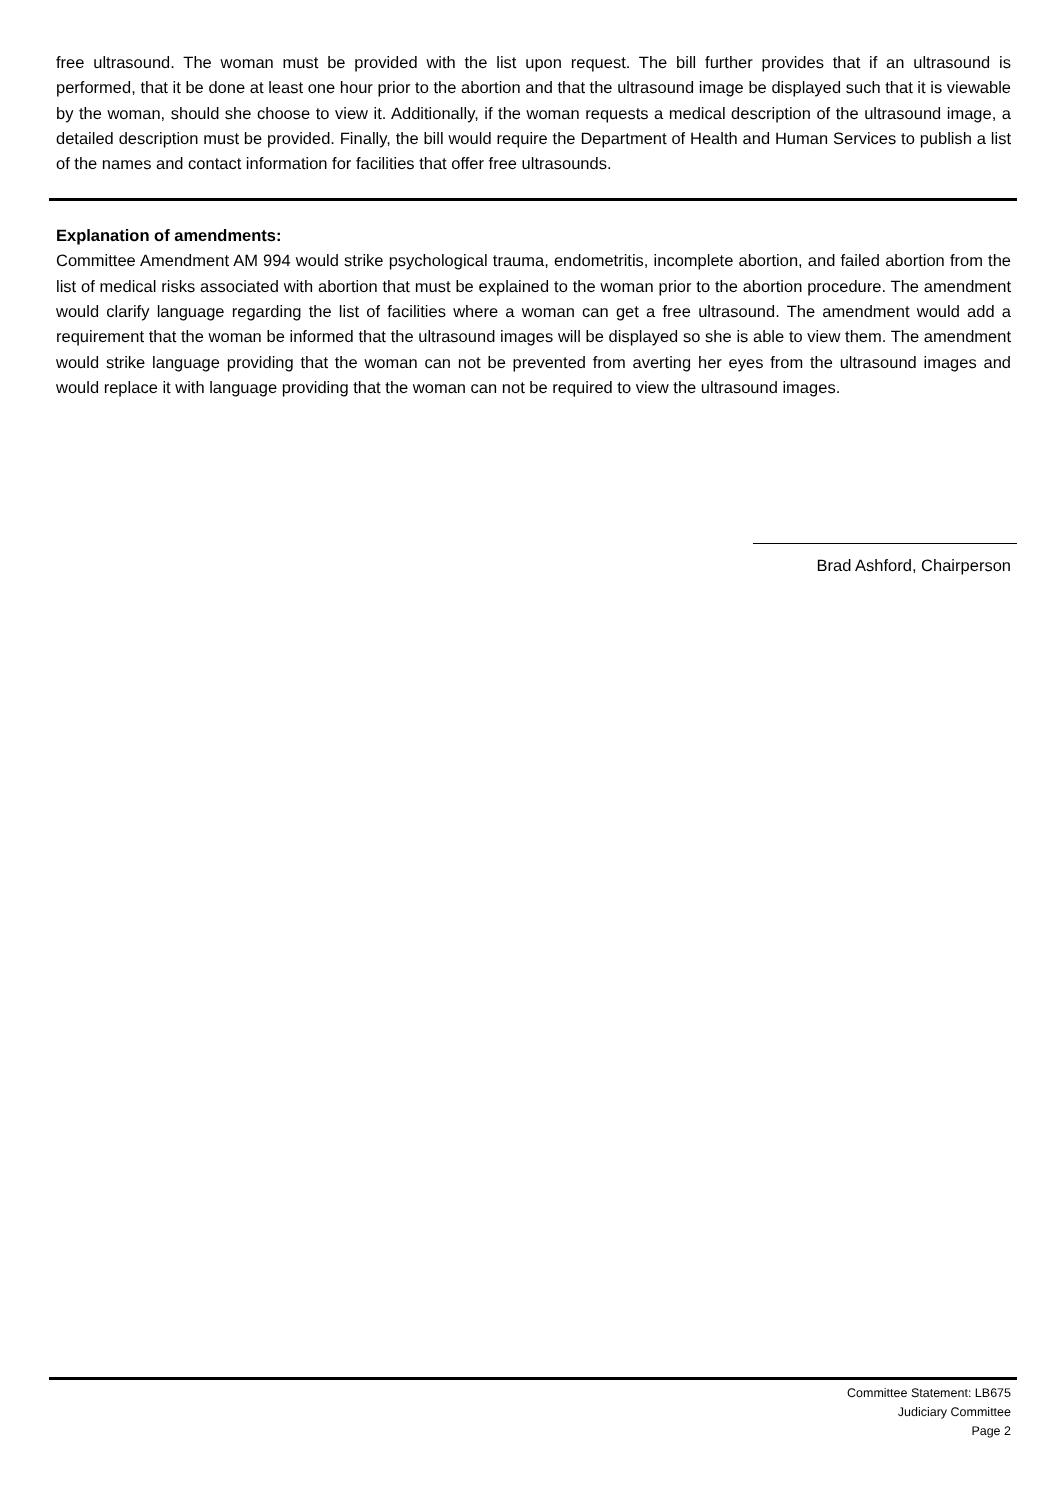free ultrasound. The woman must be provided with the list upon request. The bill further provides that if an ultrasound is performed, that it be done at least one hour prior to the abortion and that the ultrasound image be displayed such that it is viewable by the woman, should she choose to view it. Additionally, if the woman requests a medical description of the ultrasound image, a detailed description must be provided. Finally, the bill would require the Department of Health and Human Services to publish a list of the names and contact information for facilities that offer free ultrasounds.
Explanation of amendments:
Committee Amendment AM 994 would strike psychological trauma, endometritis, incomplete abortion, and failed abortion from the list of medical risks associated with abortion that must be explained to the woman prior to the abortion procedure. The amendment would clarify language regarding the list of facilities where a woman can get a free ultrasound. The amendment would add a requirement that the woman be informed that the ultrasound images will be displayed so she is able to view them. The amendment would strike language providing that the woman can not be prevented from averting her eyes from the ultrasound images and would replace it with language providing that the woman can not be required to view the ultrasound images.
Brad Ashford, Chairperson
Committee Statement: LB675
Judiciary Committee
Page 2